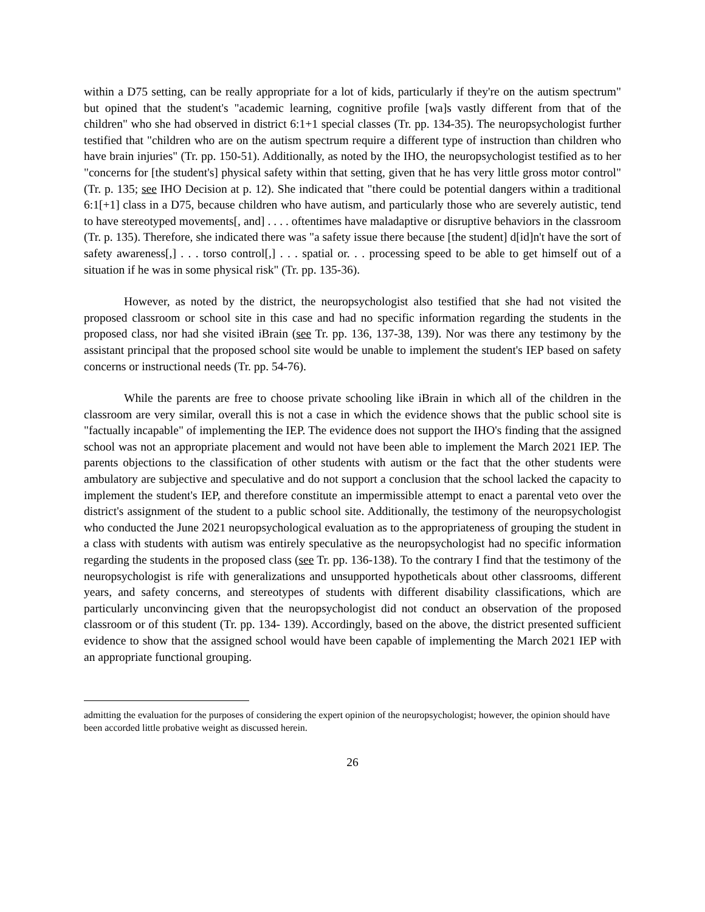within a D75 setting, can be really appropriate for a lot of kids, particularly if they're on the autism spectrum" but opined that the student's "academic learning, cognitive profile [wa]s vastly different from that of the children" who she had observed in district 6:1+1 special classes (Tr. pp. 134-35). The neuropsychologist further testified that "children who are on the autism spectrum require a different type of instruction than children who have brain injuries" (Tr. pp. 150-51). Additionally, as noted by the IHO, the neuropsychologist testified as to her "concerns for [the student's] physical safety within that setting, given that he has very little gross motor control" (Tr. p. 135; see IHO Decision at p. 12). She indicated that "there could be potential dangers within a traditional 6:1[+1] class in a D75, because children who have autism, and particularly those who are severely autistic, tend to have stereotyped movements[, and] . . . . oftentimes have maladaptive or disruptive behaviors in the classroom (Tr. p. 135). Therefore, she indicated there was "a safety issue there because [the student] d[id]n't have the sort of safety awareness[,] . . . torso control[,] . . . spatial or. . . processing speed to be able to get himself out of a situation if he was in some physical risk" (Tr. pp. 135-36).
However, as noted by the district, the neuropsychologist also testified that she had not visited the proposed classroom or school site in this case and had no specific information regarding the students in the proposed class, nor had she visited iBrain (see Tr. pp. 136, 137-38, 139). Nor was there any testimony by the assistant principal that the proposed school site would be unable to implement the student's IEP based on safety concerns or instructional needs (Tr. pp. 54-76).
While the parents are free to choose private schooling like iBrain in which all of the children in the classroom are very similar, overall this is not a case in which the evidence shows that the public school site is "factually incapable" of implementing the IEP. The evidence does not support the IHO's finding that the assigned school was not an appropriate placement and would not have been able to implement the March 2021 IEP. The parents objections to the classification of other students with autism or the fact that the other students were ambulatory are subjective and speculative and do not support a conclusion that the school lacked the capacity to implement the student's IEP, and therefore constitute an impermissible attempt to enact a parental veto over the district's assignment of the student to a public school site. Additionally, the testimony of the neuropsychologist who conducted the June 2021 neuropsychological evaluation as to the appropriateness of grouping the student in a class with students with autism was entirely speculative as the neuropsychologist had no specific information regarding the students in the proposed class (see Tr. pp. 136-138). To the contrary I find that the testimony of the neuropsychologist is rife with generalizations and unsupported hypotheticals about other classrooms, different years, and safety concerns, and stereotypes of students with different disability classifications, which are particularly unconvincing given that the neuropsychologist did not conduct an observation of the proposed classroom or of this student (Tr. pp. 134- 139). Accordingly, based on the above, the district presented sufficient evidence to show that the assigned school would have been capable of implementing the March 2021 IEP with an appropriate functional grouping.
admitting the evaluation for the purposes of considering the expert opinion of the neuropsychologist; however, the opinion should have been accorded little probative weight as discussed herein.
26